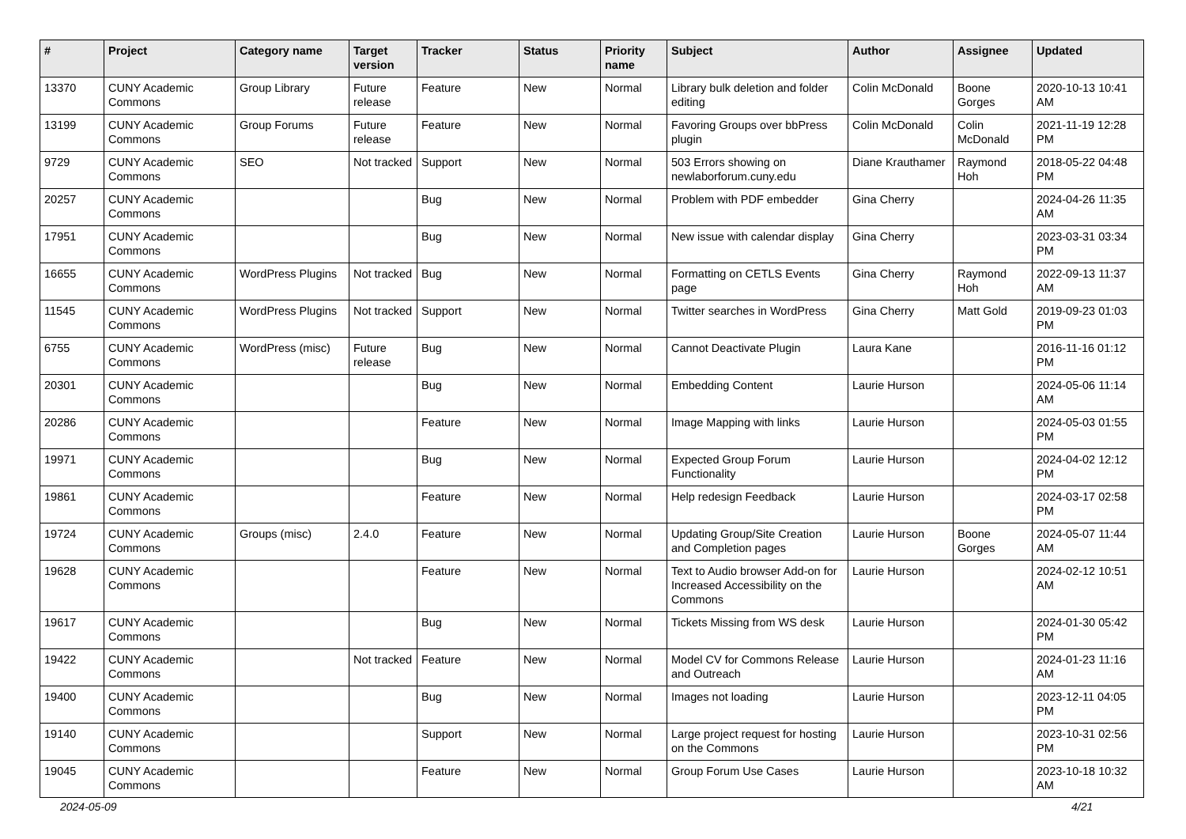| # | Project | Category name | Target version | Tracker | Status | Priority name | Subject | Author | Assignee | Updated |
| --- | --- | --- | --- | --- | --- | --- | --- | --- | --- | --- |
| 13370 | CUNY Academic Commons | Group Library | Future release | Feature | New | Normal | Library bulk deletion and folder editing | Colin McDonald | Boone Gorges | 2020-10-13 10:41 AM |
| 13199 | CUNY Academic Commons | Group Forums | Future release | Feature | New | Normal | Favoring Groups over bbPress plugin | Colin McDonald | Colin McDonald | 2021-11-19 12:28 PM |
| 9729 | CUNY Academic Commons | SEO | Not tracked | Support | New | Normal | 503 Errors showing on newlaborforum.cuny.edu | Diane Krauthamer | Raymond Hoh | 2018-05-22 04:48 PM |
| 20257 | CUNY Academic Commons | | | Bug | New | Normal | Problem with PDF embedder | Gina Cherry | | 2024-04-26 11:35 AM |
| 17951 | CUNY Academic Commons | | | Bug | New | Normal | New issue with calendar display | Gina Cherry | | 2023-03-31 03:34 PM |
| 16655 | CUNY Academic Commons | WordPress Plugins | Not tracked | Bug | New | Normal | Formatting on CETLS Events page | Gina Cherry | Raymond Hoh | 2022-09-13 11:37 AM |
| 11545 | CUNY Academic Commons | WordPress Plugins | Not tracked | Support | New | Normal | Twitter searches in WordPress | Gina Cherry | Matt Gold | 2019-09-23 01:03 PM |
| 6755 | CUNY Academic Commons | WordPress (misc) | Future release | Bug | New | Normal | Cannot Deactivate Plugin | Laura Kane | | 2016-11-16 01:12 PM |
| 20301 | CUNY Academic Commons | | | Bug | New | Normal | Embedding Content | Laurie Hurson | | 2024-05-06 11:14 AM |
| 20286 | CUNY Academic Commons | | | Feature | New | Normal | Image Mapping with links | Laurie Hurson | | 2024-05-03 01:55 PM |
| 19971 | CUNY Academic Commons | | | Bug | New | Normal | Expected Group Forum Functionality | Laurie Hurson | | 2024-04-02 12:12 PM |
| 19861 | CUNY Academic Commons | | | Feature | New | Normal | Help redesign Feedback | Laurie Hurson | | 2024-03-17 02:58 PM |
| 19724 | CUNY Academic Commons | Groups (misc) | 2.4.0 | Feature | New | Normal | Updating Group/Site Creation and Completion pages | Laurie Hurson | Boone Gorges | 2024-05-07 11:44 AM |
| 19628 | CUNY Academic Commons | | | Feature | New | Normal | Text to Audio browser Add-on for Increased Accessibility on the Commons | Laurie Hurson | | 2024-02-12 10:51 AM |
| 19617 | CUNY Academic Commons | | | Bug | New | Normal | Tickets Missing from WS desk | Laurie Hurson | | 2024-01-30 05:42 PM |
| 19422 | CUNY Academic Commons | | Not tracked | Feature | New | Normal | Model CV for Commons Release and Outreach | Laurie Hurson | | 2024-01-23 11:16 AM |
| 19400 | CUNY Academic Commons | | | Bug | New | Normal | Images not loading | Laurie Hurson | | 2023-12-11 04:05 PM |
| 19140 | CUNY Academic Commons | | | Support | New | Normal | Large project request for hosting on the Commons | Laurie Hurson | | 2023-10-31 02:56 PM |
| 19045 | CUNY Academic Commons | | | Feature | New | Normal | Group Forum Use Cases | Laurie Hurson | | 2023-10-18 10:32 AM |
2024-05-09 4/21